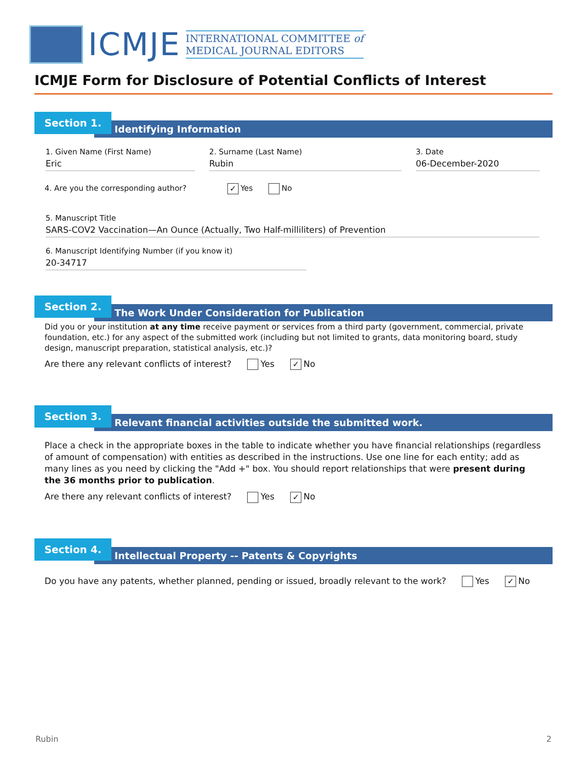ICMJE
INTERNATIONAL COMMITTEE of
MEDICAL JOURNAL EDITORS
ICMJE Form for Disclosure of Potential Conflicts of Interest
Section 1.
Identifying Information
1. Given Name (First Name)
Eric
2. Surname (Last Name)
Rubin
3. Date
06-December-2020
4. Are you the corresponding author? ✓ Yes No
5. Manuscript Title
SARS-COV2 Vaccination—An Ounce (Actually, Two Half-milliliters) of Prevention
6. Manuscript Identifying Number (if you know it)
20-34717
Section 2.
The Work Under Consideration for Publication
Did you or your institution at any time receive payment or services from a third party (government, commercial, private foundation, etc.) for any aspect of the submitted work (including but not limited to grants, data monitoring board, study design, manuscript preparation, statistical analysis, etc.)?
Are there any relevant conflicts of interest? Yes ✓ No
Section 3.
Relevant financial activities outside the submitted work.
Place a check in the appropriate boxes in the table to indicate whether you have financial relationships (regardless of amount of compensation) with entities as described in the instructions. Use one line for each entity; add as many lines as you need by clicking the "Add +" box. You should report relationships that were present during the 36 months prior to publication.
Are there any relevant conflicts of interest? Yes ✓ No
Section 4.
Intellectual Property -- Patents & Copyrights
Do you have any patents, whether planned, pending or issued, broadly relevant to the work? Yes ✓ No
Rubin 2